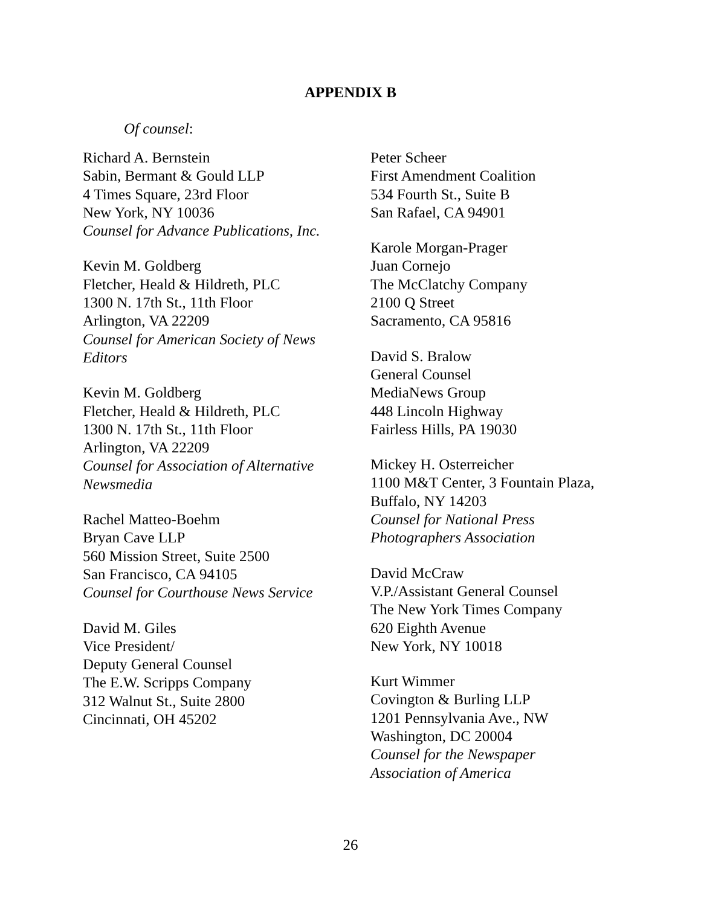APPENDIX B
Of counsel:
Richard A. Bernstein
Sabin, Bermant & Gould LLP
4 Times Square, 23rd Floor
New York, NY 10036
Counsel for Advance Publications, Inc.
Kevin M. Goldberg
Fletcher, Heald & Hildreth, PLC
1300 N. 17th St., 11th Floor
Arlington, VA 22209
Counsel for American Society of News Editors
Kevin M. Goldberg
Fletcher, Heald & Hildreth, PLC
1300 N. 17th St., 11th Floor
Arlington, VA 22209
Counsel for Association of Alternative Newsmedia
Rachel Matteo-Boehm
Bryan Cave LLP
560 Mission Street, Suite 2500
San Francisco, CA 94105
Counsel for Courthouse News Service
David M. Giles
Vice President/
Deputy General Counsel
The E.W. Scripps Company
312 Walnut St., Suite 2800
Cincinnati, OH 45202
Peter Scheer
First Amendment Coalition
534 Fourth St., Suite B
San Rafael, CA 94901
Karole Morgan-Prager
Juan Cornejo
The McClatchy Company
2100 Q Street
Sacramento, CA 95816
David S. Bralow
General Counsel
MediaNews Group
448 Lincoln Highway
Fairless Hills, PA 19030
Mickey H. Osterreicher
1100 M&T Center, 3 Fountain Plaza,
Buffalo, NY 14203
Counsel for National Press
Photographers Association
David McCraw
V.P./Assistant General Counsel
The New York Times Company
620 Eighth Avenue
New York, NY 10018
Kurt Wimmer
Covington & Burling LLP
1201 Pennsylvania Ave., NW
Washington, DC 20004
Counsel for the Newspaper
Association of America
26